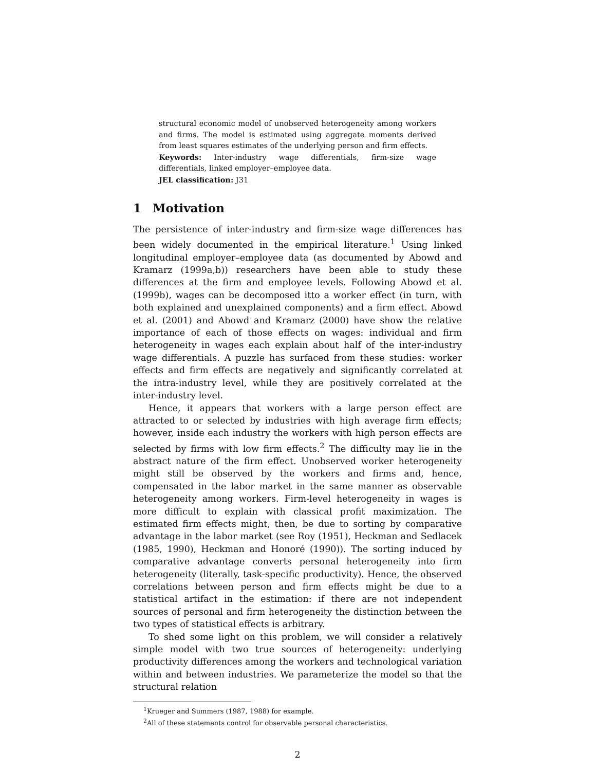structural economic model of unobserved heterogeneity among workers and firms. The model is estimated using aggregate moments derived from least squares estimates of the underlying person and firm effects.
Keywords: Inter-industry wage differentials, firm-size wage differentials, linked employer–employee data.
JEL classification: J31
1 Motivation
The persistence of inter-industry and firm-size wage differences has been widely documented in the empirical literature.<sup>1</sup> Using linked longitudinal employer–employee data (as documented by Abowd and Kramarz (1999a,b)) researchers have been able to study these differences at the firm and employee levels. Following Abowd et al. (1999b), wages can be decomposed itto a worker effect (in turn, with both explained and unexplained components) and a firm effect. Abowd et al. (2001) and Abowd and Kramarz (2000) have show the relative importance of each of those effects on wages: individual and firm heterogeneity in wages each explain about half of the inter-industry wage differentials. A puzzle has surfaced from these studies: worker effects and firm effects are negatively and significantly correlated at the intra-industry level, while they are positively correlated at the inter-industry level.
Hence, it appears that workers with a large person effect are attracted to or selected by industries with high average firm effects; however, inside each industry the workers with high person effects are selected by firms with low firm effects.<sup>2</sup> The difficulty may lie in the abstract nature of the firm effect. Unobserved worker heterogeneity might still be observed by the workers and firms and, hence, compensated in the labor market in the same manner as observable heterogeneity among workers. Firm-level heterogeneity in wages is more difficult to explain with classical profit maximization. The estimated firm effects might, then, be due to sorting by comparative advantage in the labor market (see Roy (1951), Heckman and Sedlacek (1985, 1990), Heckman and Honoré (1990)). The sorting induced by comparative advantage converts personal heterogeneity into firm heterogeneity (literally, task-specific productivity). Hence, the observed correlations between person and firm effects might be due to a statistical artifact in the estimation: if there are not independent sources of personal and firm heterogeneity the distinction between the two types of statistical effects is arbitrary.
To shed some light on this problem, we will consider a relatively simple model with two true sources of heterogeneity: underlying productivity differences among the workers and technological variation within and between industries. We parameterize the model so that the structural relation
<sup>1</sup> Krueger and Summers (1987, 1988) for example.
<sup>2</sup> All of these statements control for observable personal characteristics.
2